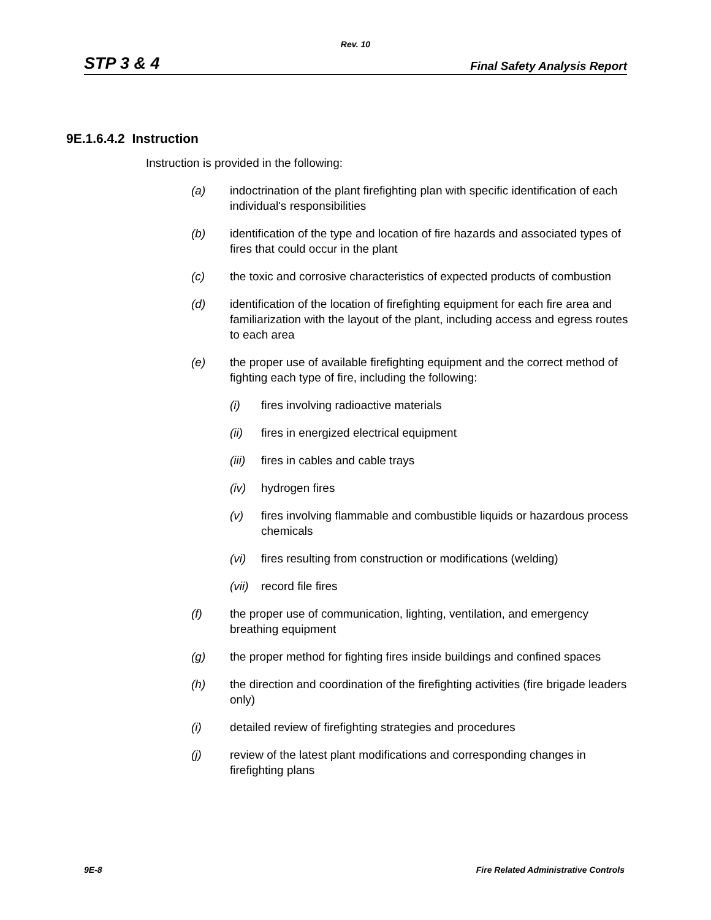Rev. 10
STP 3 & 4 Final Safety Analysis Report
9E.1.6.4.2 Instruction
Instruction is provided in the following:
(a) indoctrination of the plant firefighting plan with specific identification of each individual's responsibilities
(b) identification of the type and location of fire hazards and associated types of fires that could occur in the plant
(c) the toxic and corrosive characteristics of expected products of combustion
(d) identification of the location of firefighting equipment for each fire area and familiarization with the layout of the plant, including access and egress routes to each area
(e) the proper use of available firefighting equipment and the correct method of fighting each type of fire, including the following:
(i) fires involving radioactive materials
(ii) fires in energized electrical equipment
(iii) fires in cables and cable trays
(iv) hydrogen fires
(v) fires involving flammable and combustible liquids or hazardous process chemicals
(vi) fires resulting from construction or modifications (welding)
(vii) record file fires
(f) the proper use of communication, lighting, ventilation, and emergency breathing equipment
(g) the proper method for fighting fires inside buildings and confined spaces
(h) the direction and coordination of the firefighting activities (fire brigade leaders only)
(i) detailed review of firefighting strategies and procedures
(j) review of the latest plant modifications and corresponding changes in firefighting plans
9E-8 Fire Related Administrative Controls